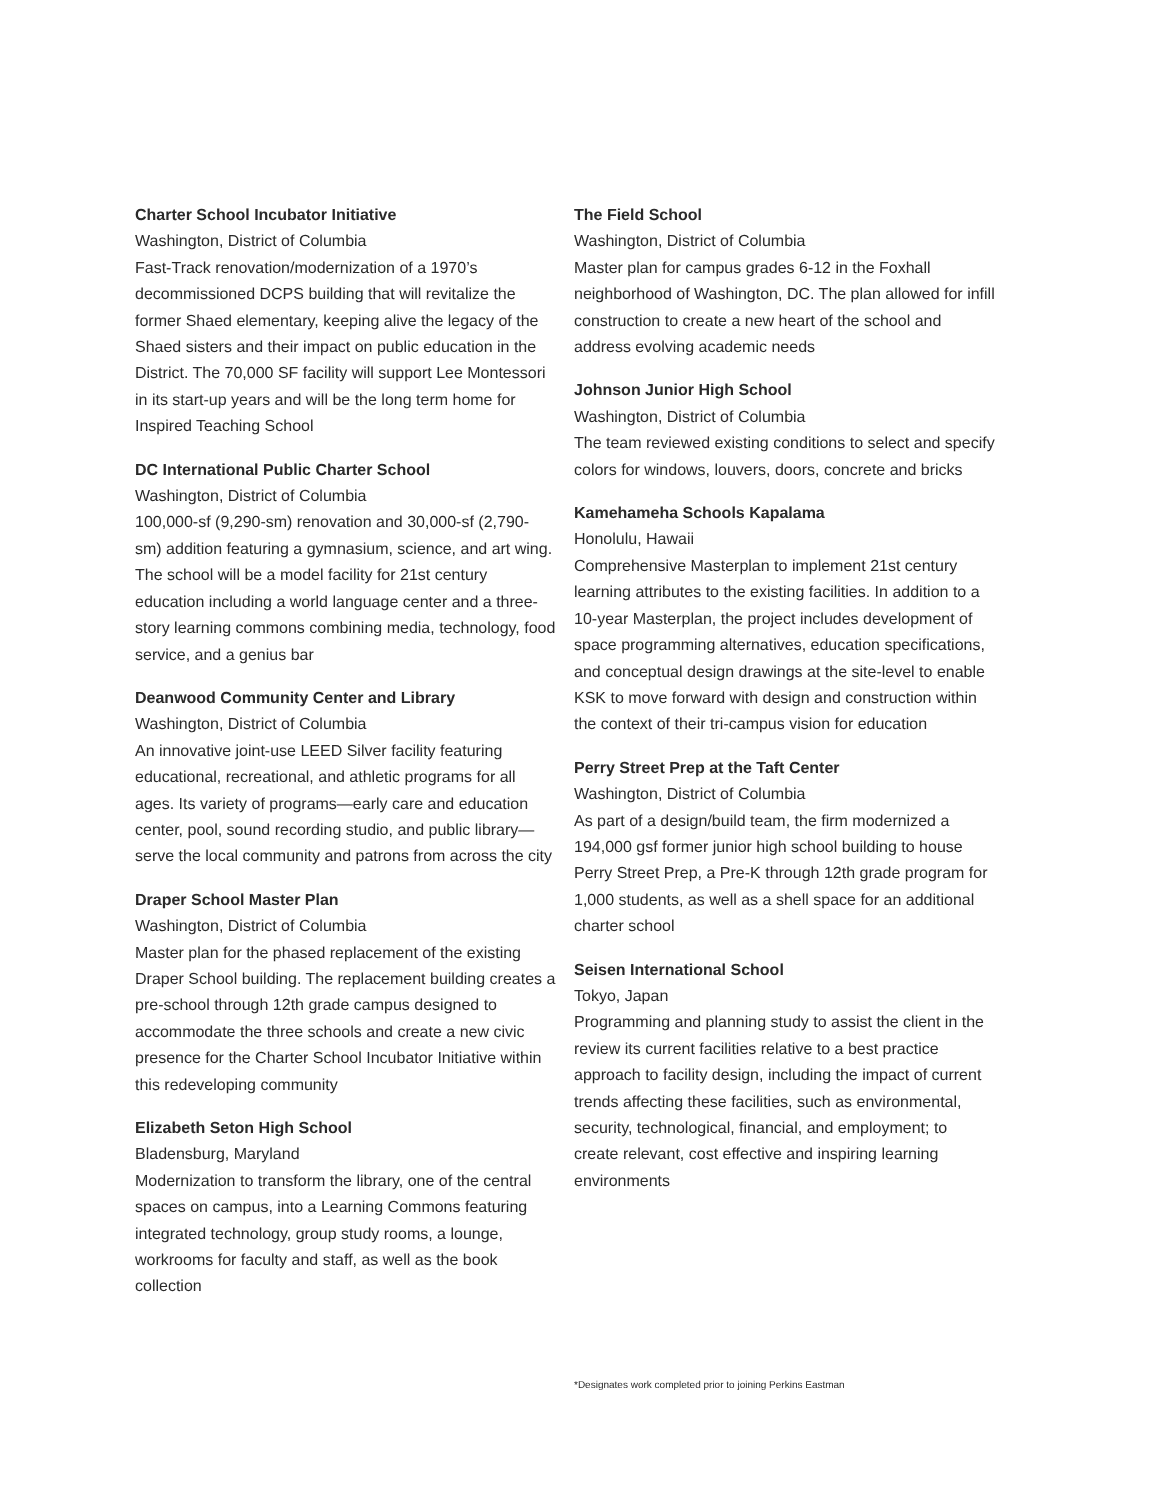Charter School Incubator Initiative
Washington, District of Columbia
Fast-Track renovation/modernization of a 1970’s decommissioned DCPS building that will revitalize the former Shaed elementary, keeping alive the legacy of the Shaed sisters and their impact on public education in the District. The 70,000 SF facility will support Lee Montessori in its start-up years and will be the long term home for Inspired Teaching School
DC International Public Charter School
Washington, District of Columbia
100,000-sf (9,290-sm) renovation and 30,000-sf (2,790- sm) addition featuring a gymnasium, science, and art wing. The school will be a model facility for 21st century education including a world language center and a three-story learning commons combining media, technology, food service, and a genius bar
Deanwood Community Center and Library
Washington, District of Columbia
An innovative joint-use LEED Silver facility featuring educational, recreational, and athletic programs for all ages. Its variety of programs—early care and education center, pool, sound recording studio, and public library—serve the local community and patrons from across the city
Draper School Master Plan
Washington, District of Columbia
Master plan for the phased replacement of the existing Draper School building. The replacement building creates a pre-school through 12th grade campus designed to accommodate the three schools and create a new civic presence for the Charter School Incubator Initiative within this redeveloping community
Elizabeth Seton High School
Bladensburg, Maryland
Modernization to transform the library, one of the central spaces on campus, into a Learning Commons featuring integrated technology, group study rooms, a lounge, workrooms for faculty and staff, as well as the book collection
The Field School
Washington, District of Columbia
Master plan for campus grades 6-12 in the Foxhall neighborhood of Washington, DC. The plan allowed for infill construction to create a new heart of the school and address evolving academic needs
Johnson Junior High School
Washington, District of Columbia
The team reviewed existing conditions to select and specify colors for windows, louvers, doors, concrete and bricks
Kamehameha Schools Kapalama
Honolulu, Hawaii
Comprehensive Masterplan to implement 21st century learning attributes to the existing facilities. In addition to a 10-year Masterplan, the project includes development of space programming alternatives, education specifications, and conceptual design drawings at the site-level to enable KSK to move forward with design and construction within the context of their tri-campus vision for education
Perry Street Prep at the Taft Center
Washington, District of Columbia
As part of a design/build team, the firm modernized a 194,000 gsf former junior high school building to house Perry Street Prep, a Pre-K through 12th grade program for 1,000 students, as well as a shell space for an additional charter school
Seisen International School
Tokyo, Japan
Programming and planning study to assist the client in the review its current facilities relative to a best practice approach to facility design, including the impact of current trends affecting these facilities, such as environmental, security, technological, financial, and employment; to create relevant, cost effective and inspiring learning environments
*Designates work completed prior to joining Perkins Eastman